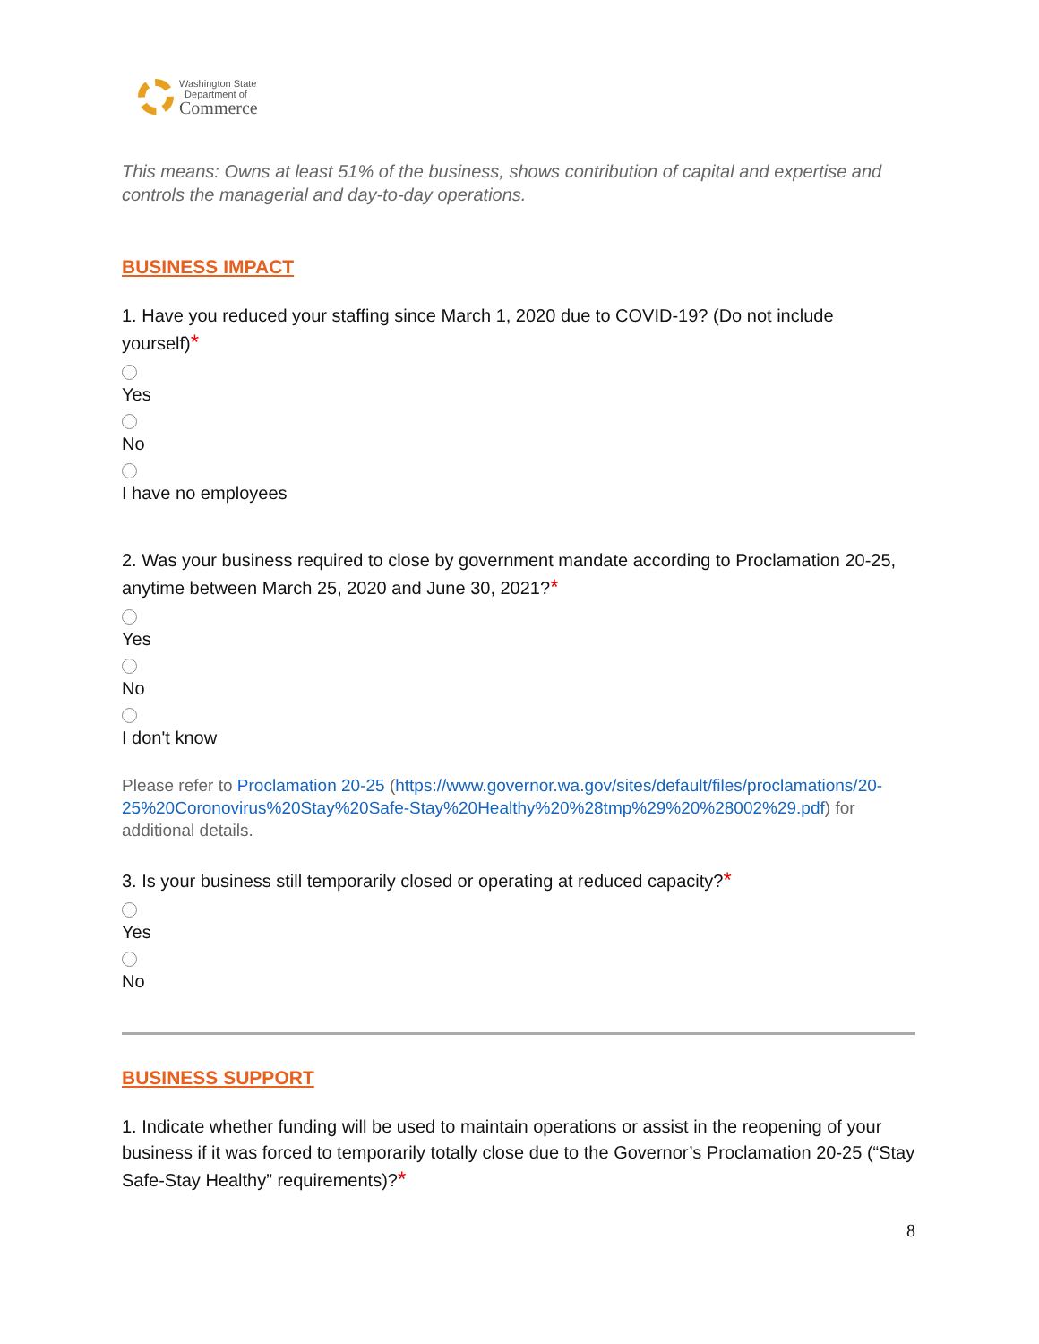Washington State
Department of
Commerce
This means: Owns at least 51% of the business, shows contribution of capital and expertise and controls the managerial and day-to-day operations.
BUSINESS IMPACT
1. Have you reduced your staffing since March 1, 2020 due to COVID-19? (Do not include yourself)*
Yes
No
I have no employees
2. Was your business required to close by government mandate according to Proclamation 20-25, anytime between March 25, 2020 and June 30, 2021?*
Yes
No
I don't know
Please refer to Proclamation 20-25 (https://www.governor.wa.gov/sites/default/files/proclamations/20-25%20Coronovirus%20Stay%20Safe-Stay%20Healthy%20%28tmp%29%20%28002%29.pdf) for additional details.
3. Is your business still temporarily closed or operating at reduced capacity?*
Yes
No
BUSINESS SUPPORT
1. Indicate whether funding will be used to maintain operations or assist in the reopening of your business if it was forced to temporarily totally close due to the Governor’s Proclamation 20-25 (“Stay Safe-Stay Healthy” requirements)?*
8